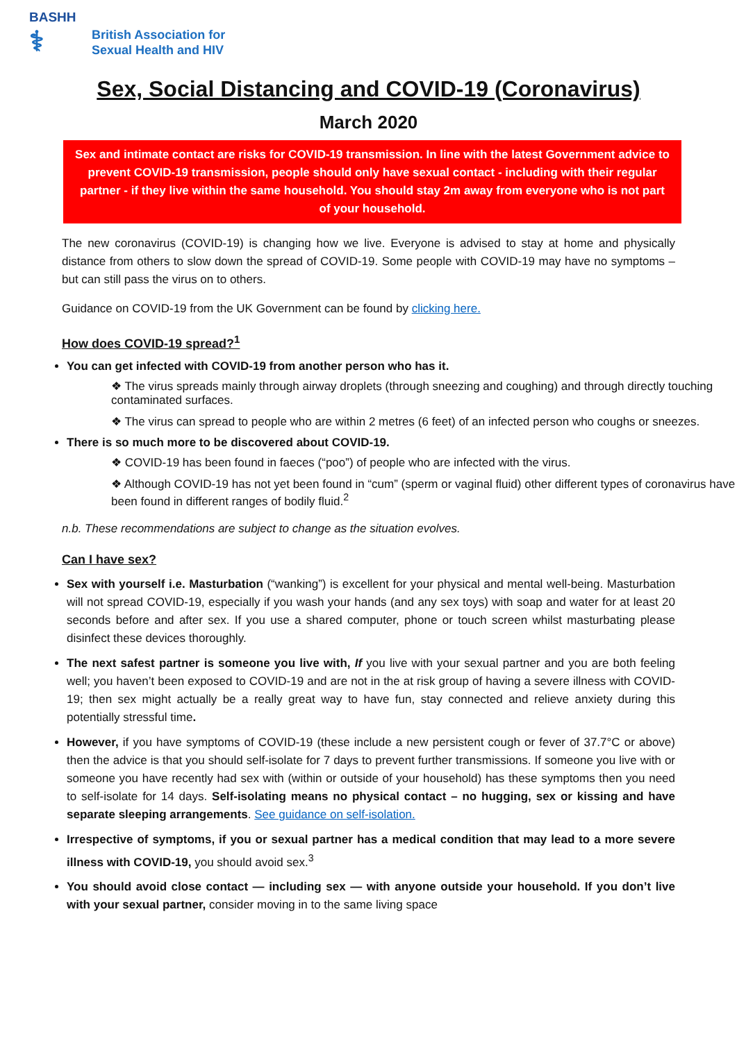BASHH
⚕
British Association for
Sexual Health and HIV
Sex, Social Distancing and COVID-19 (Coronavirus)
March 2020
Sex and intimate contact are risks for COVID-19 transmission. In line with the latest Government advice to prevent COVID-19 transmission, people should only have sexual contact - including with their regular partner - if they live within the same household. You should stay 2m away from everyone who is not part of your household.
The new coronavirus (COVID-19) is changing how we live. Everyone is advised to stay at home and physically distance from others to slow down the spread of COVID-19. Some people with COVID-19 may have no symptoms – but can still pass the virus on to others.
Guidance on COVID-19 from the UK Government can be found by clicking here.
How does COVID-19 spread?<sup>1</sup>
You can get infected with COVID-19 from another person who has it.
❖ The virus spreads mainly through airway droplets (through sneezing and coughing) and through directly touching contaminated surfaces.
❖ The virus can spread to people who are within 2 metres (6 feet) of an infected person who coughs or sneezes.
There is so much more to be discovered about COVID-19.
❖ COVID-19 has been found in faeces (“poo”) of people who are infected with the virus.
❖ Although COVID-19 has not yet been found in “cum” (sperm or vaginal fluid) other different types of coronavirus have been found in different ranges of bodily fluid.<sup>2</sup>
n.b. These recommendations are subject to change as the situation evolves.
Can I have sex?
Sex with yourself i.e. Masturbation (“wanking”) is excellent for your physical and mental well-being. Masturbation will not spread COVID-19, especially if you wash your hands (and any sex toys) with soap and water for at least 20 seconds before and after sex. If you use a shared computer, phone or touch screen whilst masturbating please disinfect these devices thoroughly.
The next safest partner is someone you live with, If you live with your sexual partner and you are both feeling well; you haven’t been exposed to COVID-19 and are not in the at risk group of having a severe illness with COVID-19; then sex might actually be a really great way to have fun, stay connected and relieve anxiety during this potentially stressful time.
However, if you have symptoms of COVID-19 (these include a new persistent cough or fever of 37.7°C or above) then the advice is that you should self-isolate for 7 days to prevent further transmissions. If someone you live with or someone you have recently had sex with (within or outside of your household) has these symptoms then you need to self-isolate for 14 days. Self-isolating means no physical contact – no hugging, sex or kissing and have separate sleeping arrangements. See guidance on self-isolation.
Irrespective of symptoms, if you or sexual partner has a medical condition that may lead to a more severe illness with COVID-19, you should avoid sex.<sup>3</sup>
You should avoid close contact — including sex — with anyone outside your household. If you don’t live with your sexual partner, consider moving in to the same living space